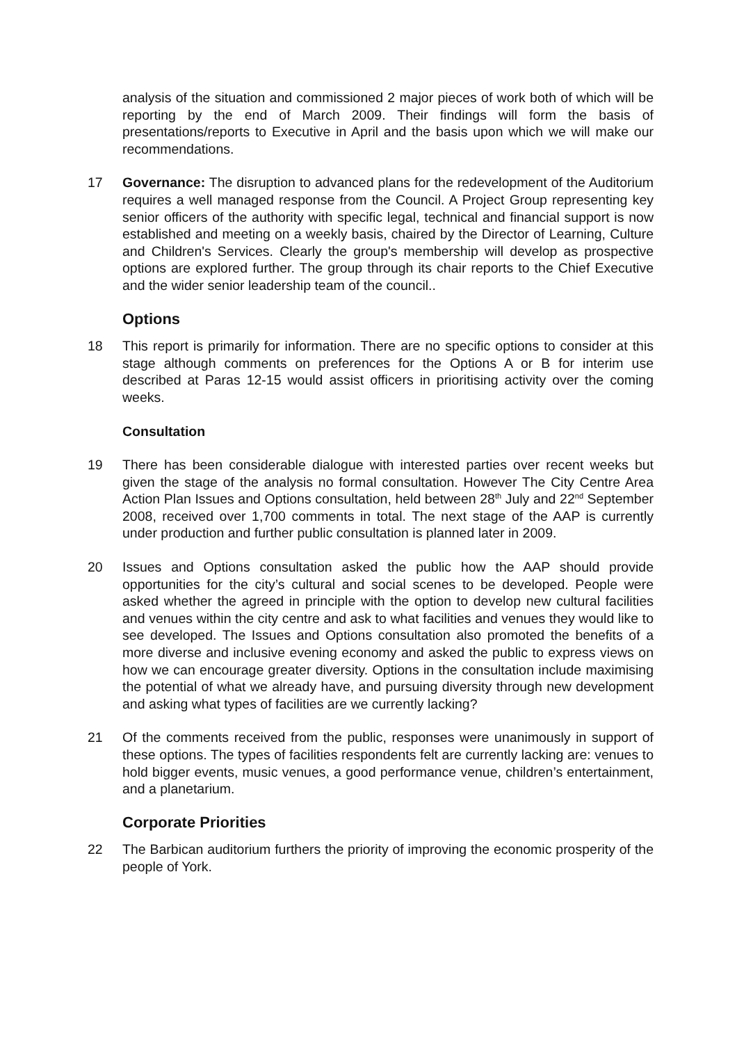analysis of the situation and commissioned 2 major pieces of work both of which will be reporting by the end of March 2009. Their findings will form the basis of presentations/reports to Executive in April and the basis upon which we will make our recommendations.
17 Governance: The disruption to advanced plans for the redevelopment of the Auditorium requires a well managed response from the Council. A Project Group representing key senior officers of the authority with specific legal, technical and financial support is now established and meeting on a weekly basis, chaired by the Director of Learning, Culture and Children's Services. Clearly the group's membership will develop as prospective options are explored further. The group through its chair reports to the Chief Executive and the wider senior leadership team of the council..
Options
18 This report is primarily for information. There are no specific options to consider at this stage although comments on preferences for the Options A or B for interim use described at Paras 12-15 would assist officers in prioritising activity over the coming weeks.
Consultation
19 There has been considerable dialogue with interested parties over recent weeks but given the stage of the analysis no formal consultation. However The City Centre Area Action Plan Issues and Options consultation, held between 28<sup>th</sup> July and 22<sup>nd</sup> September 2008, received over 1,700 comments in total. The next stage of the AAP is currently under production and further public consultation is planned later in 2009.
20 Issues and Options consultation asked the public how the AAP should provide opportunities for the city’s cultural and social scenes to be developed. People were asked whether the agreed in principle with the option to develop new cultural facilities and venues within the city centre and ask to what facilities and venues they would like to see developed. The Issues and Options consultation also promoted the benefits of a more diverse and inclusive evening economy and asked the public to express views on how we can encourage greater diversity. Options in the consultation include maximising the potential of what we already have, and pursuing diversity through new development and asking what types of facilities are we currently lacking?
21 Of the comments received from the public, responses were unanimously in support of these options. The types of facilities respondents felt are currently lacking are: venues to hold bigger events, music venues, a good performance venue, children’s entertainment, and a planetarium.
Corporate Priorities
22 The Barbican auditorium furthers the priority of improving the economic prosperity of the people of York.